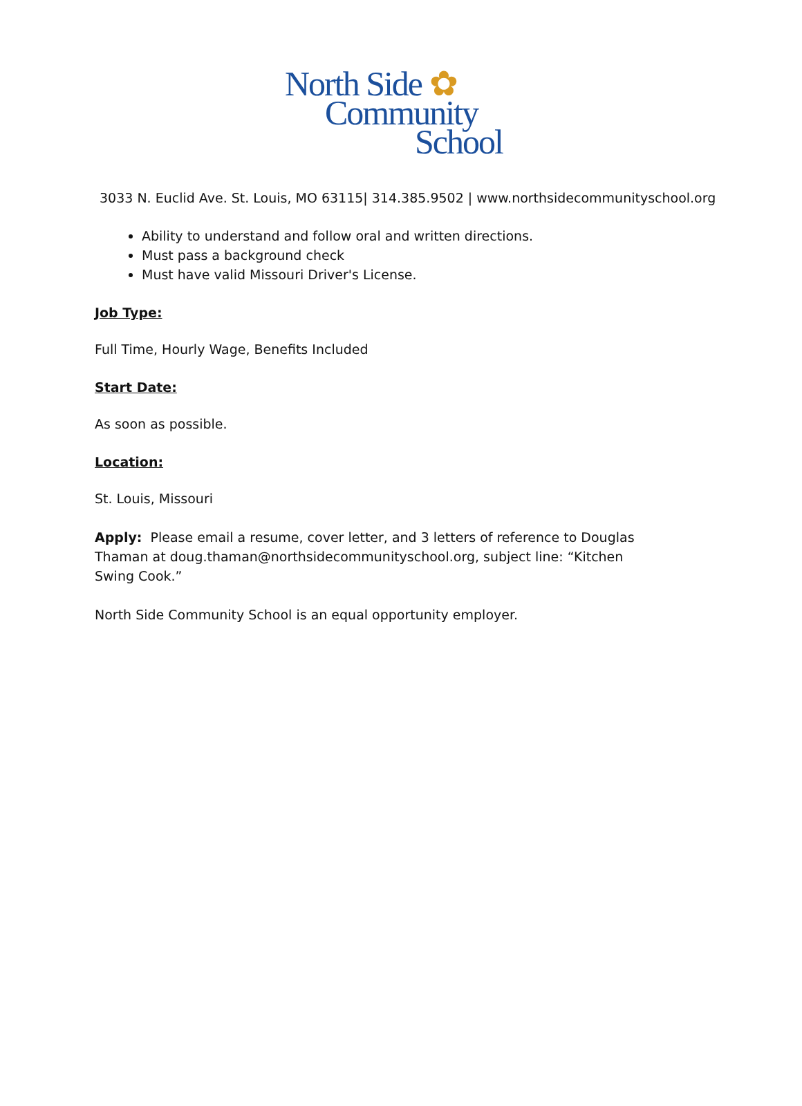North Side ✿
Community
School
3033 N. Euclid Ave. St. Louis, MO 63115| 314.385.9502 | www.northsidecommunityschool.org
Ability to understand and follow oral and written directions.
Must pass a background check
Must have valid Missouri Driver's License.
Job Type:
Full Time, Hourly Wage, Benefits Included
Start Date:
As soon as possible.
Location:
St. Louis, Missouri
Apply: Please email a resume, cover letter, and 3 letters of reference to Douglas Thaman at doug.thaman@northsidecommunityschool.org, subject line: “Kitchen Swing Cook.”
North Side Community School is an equal opportunity employer.